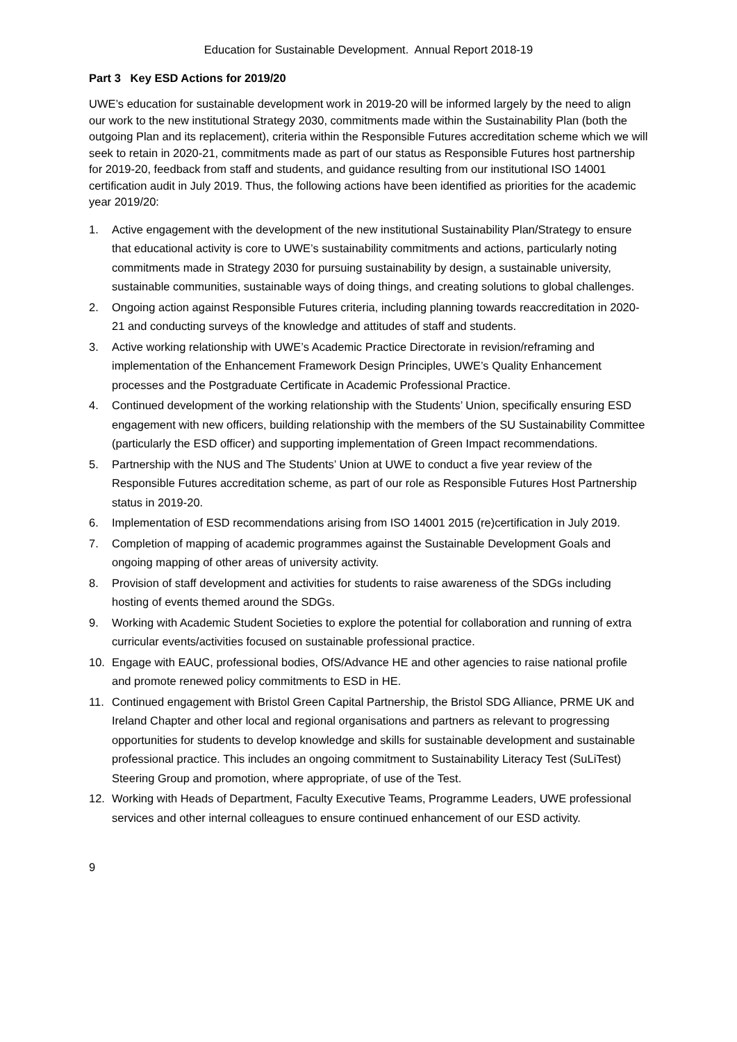Education for Sustainable Development. Annual Report 2018-19
Part 3 Key ESD Actions for 2019/20
UWE’s education for sustainable development work in 2019-20 will be informed largely by the need to align our work to the new institutional Strategy 2030, commitments made within the Sustainability Plan (both the outgoing Plan and its replacement), criteria within the Responsible Futures accreditation scheme which we will seek to retain in 2020-21, commitments made as part of our status as Responsible Futures host partnership for 2019-20, feedback from staff and students, and guidance resulting from our institutional ISO 14001 certification audit in July 2019. Thus, the following actions have been identified as priorities for the academic year 2019/20:
1. Active engagement with the development of the new institutional Sustainability Plan/Strategy to ensure that educational activity is core to UWE’s sustainability commitments and actions, particularly noting commitments made in Strategy 2030 for pursuing sustainability by design, a sustainable university, sustainable communities, sustainable ways of doing things, and creating solutions to global challenges.
2. Ongoing action against Responsible Futures criteria, including planning towards reaccreditation in 2020-21 and conducting surveys of the knowledge and attitudes of staff and students.
3. Active working relationship with UWE’s Academic Practice Directorate in revision/reframing and implementation of the Enhancement Framework Design Principles, UWE’s Quality Enhancement processes and the Postgraduate Certificate in Academic Professional Practice.
4. Continued development of the working relationship with the Students’ Union, specifically ensuring ESD engagement with new officers, building relationship with the members of the SU Sustainability Committee (particularly the ESD officer) and supporting implementation of Green Impact recommendations.
5. Partnership with the NUS and The Students’ Union at UWE to conduct a five year review of the Responsible Futures accreditation scheme, as part of our role as Responsible Futures Host Partnership status in 2019-20.
6. Implementation of ESD recommendations arising from ISO 14001 2015 (re)certification in July 2019.
7. Completion of mapping of academic programmes against the Sustainable Development Goals and ongoing mapping of other areas of university activity.
8. Provision of staff development and activities for students to raise awareness of the SDGs including hosting of events themed around the SDGs.
9. Working with Academic Student Societies to explore the potential for collaboration and running of extra curricular events/activities focused on sustainable professional practice.
10. Engage with EAUC, professional bodies, OfS/Advance HE and other agencies to raise national profile and promote renewed policy commitments to ESD in HE.
11. Continued engagement with Bristol Green Capital Partnership, the Bristol SDG Alliance, PRME UK and Ireland Chapter and other local and regional organisations and partners as relevant to progressing opportunities for students to develop knowledge and skills for sustainable development and sustainable professional practice. This includes an ongoing commitment to Sustainability Literacy Test (SuLiTest) Steering Group and promotion, where appropriate, of use of the Test.
12. Working with Heads of Department, Faculty Executive Teams, Programme Leaders, UWE professional services and other internal colleagues to ensure continued enhancement of our ESD activity.
9